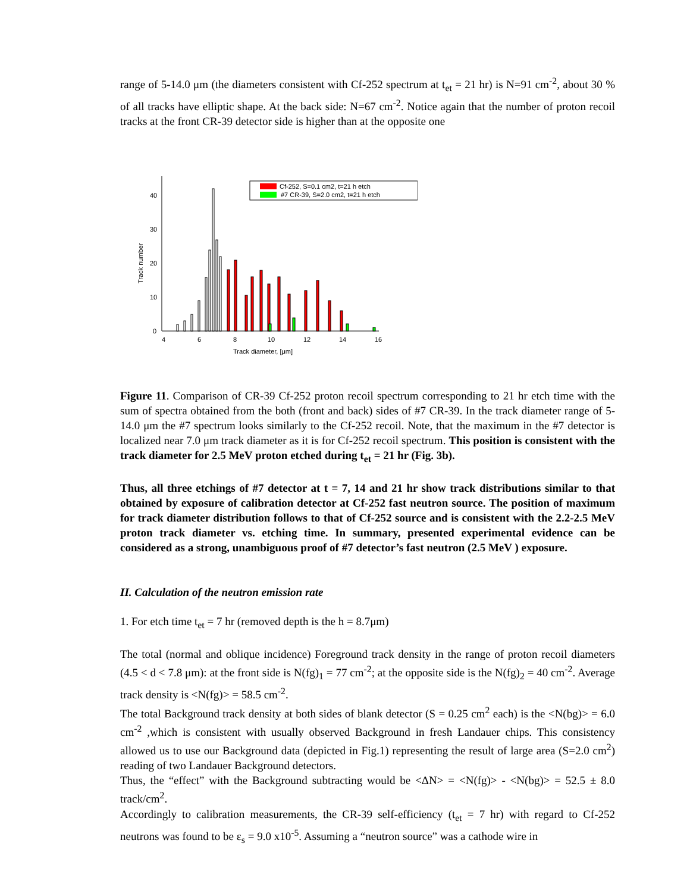range of 5-14.0 μm (the diameters consistent with Cf-252 spectrum at t<sub>et</sub> = 21 hr) is N=91 cm<sup>-2</sup>, about 30 % of all tracks have elliptic shape. At the back side: N=67 cm<sup>-2</sup>. Notice again that the number of proton recoil tracks at the front CR-39 detector side is higher than at the opposite one
0
10
20
30
40
4
6
8
10
12
14
16
Track diameter, [μm]
Track number
Cf-252, S=0.1 cm2, t=21 h etch
#7 CR-39, S=2.0 cm2, t=21 h etch
Figure 11. Comparison of CR-39 Cf-252 proton recoil spectrum corresponding to 21 hr etch time with the sum of spectra obtained from the both (front and back) sides of #7 CR-39. In the track diameter range of 5-14.0 μm the #7 spectrum looks similarly to the Cf-252 recoil. Note, that the maximum in the #7 detector is localized near 7.0 μm track diameter as it is for Cf-252 recoil spectrum. This position is consistent with the track diameter for 2.5 MeV proton etched during t<sub>et</sub> = 21 hr (Fig. 3b).
Thus, all three etchings of #7 detector at t = 7, 14 and 21 hr show track distributions similar to that obtained by exposure of calibration detector at Cf-252 fast neutron source. The position of maximum for track diameter distribution follows to that of Cf-252 source and is consistent with the 2.2-2.5 MeV proton track diameter vs. etching time. In summary, presented experimental evidence can be considered as a strong, unambiguous proof of #7 detector’s fast neutron (2.5 MeV ) exposure.
II. Calculation of the neutron emission rate
1. For etch time t<sub>et</sub> = 7 hr (removed depth is the h = 8.7μm)
The total (normal and oblique incidence) Foreground track density in the range of proton recoil diameters (4.5 < d < 7.8 μm): at the front side is N(fg)<sub>1</sub> = 77 cm<sup>-2</sup>; at the opposite side is the N(fg)<sub>2</sub> = 40 cm<sup>-2</sup>. Average track density is <N(fg)> = 58.5 cm<sup>-2</sup>.
The total Background track density at both sides of blank detector (S = 0.25 cm<sup>2</sup> each) is the <N(bg)> = 6.0 cm<sup>-2</sup> ,which is consistent with usually observed Background in fresh Landauer chips. This consistency allowed us to use our Background data (depicted in Fig.1) representing the result of large area (S=2.0 cm<sup>2</sup>) reading of two Landauer Background detectors.
Thus, the “effect” with the Background subtracting would be <ΔN> = <N(fg)> - <N(bg)> = 52.5 ± 8.0 track/cm<sup>2</sup>.
Accordingly to calibration measurements, the CR-39 self-efficiency (t<sub>et</sub> = 7 hr) with regard to Cf-252 neutrons was found to be ε<sub>s</sub> = 9.0 x10<sup>-5</sup>. Assuming a “neutron source” was a cathode wire in